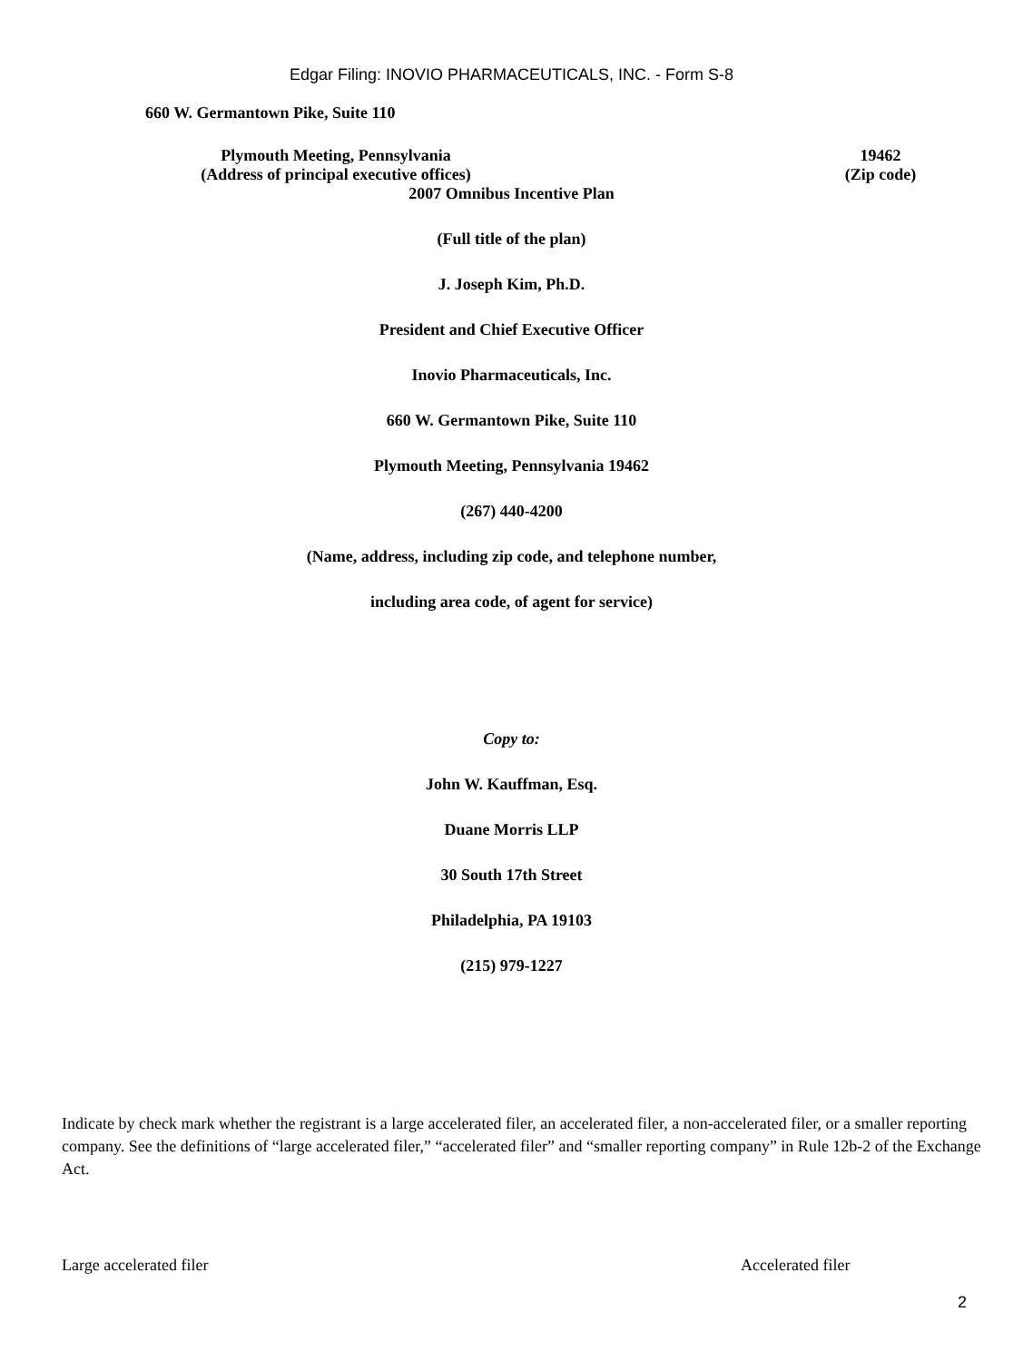Edgar Filing: INOVIO PHARMACEUTICALS, INC. - Form S-8
660 W. Germantown Pike, Suite 110
Plymouth Meeting, Pennsylvania 19462
(Address of principal executive offices) (Zip code)
2007 Omnibus Incentive Plan
(Full title of the plan)
J. Joseph Kim, Ph.D.
President and Chief Executive Officer
Inovio Pharmaceuticals, Inc.
660 W. Germantown Pike, Suite 110
Plymouth Meeting, Pennsylvania 19462
(267) 440-4200
(Name, address, including zip code, and telephone number,
including area code, of agent for service)
Copy to:
John W. Kauffman, Esq.
Duane Morris LLP
30 South 17th Street
Philadelphia, PA 19103
(215) 979-1227
Indicate by check mark whether the registrant is a large accelerated filer, an accelerated filer, a non-accelerated filer, or a smaller reporting company. See the definitions of “large accelerated filer,” “accelerated filer” and “smaller reporting company” in Rule 12b-2 of the Exchange Act.
Large accelerated filer Accelerated filer
2